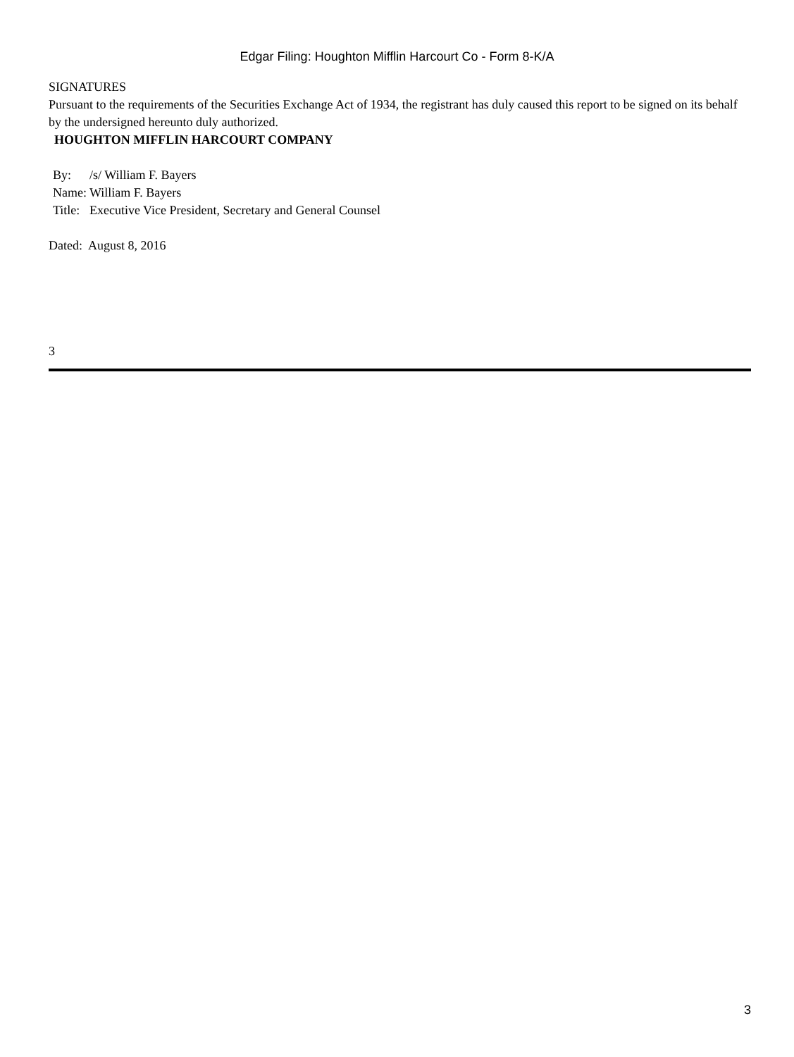Edgar Filing: Houghton Mifflin Harcourt Co - Form 8-K/A
SIGNATURES
Pursuant to the requirements of the Securities Exchange Act of 1934, the registrant has duly caused this report to be signed on its behalf by the undersigned hereunto duly authorized.
HOUGHTON MIFFLIN HARCOURT COMPANY
| By: | /s/ William F. Bayers |
| Name: | William F. Bayers |
| Title: | Executive Vice President, Secretary and General Counsel |
Dated: August 8, 2016
3
3